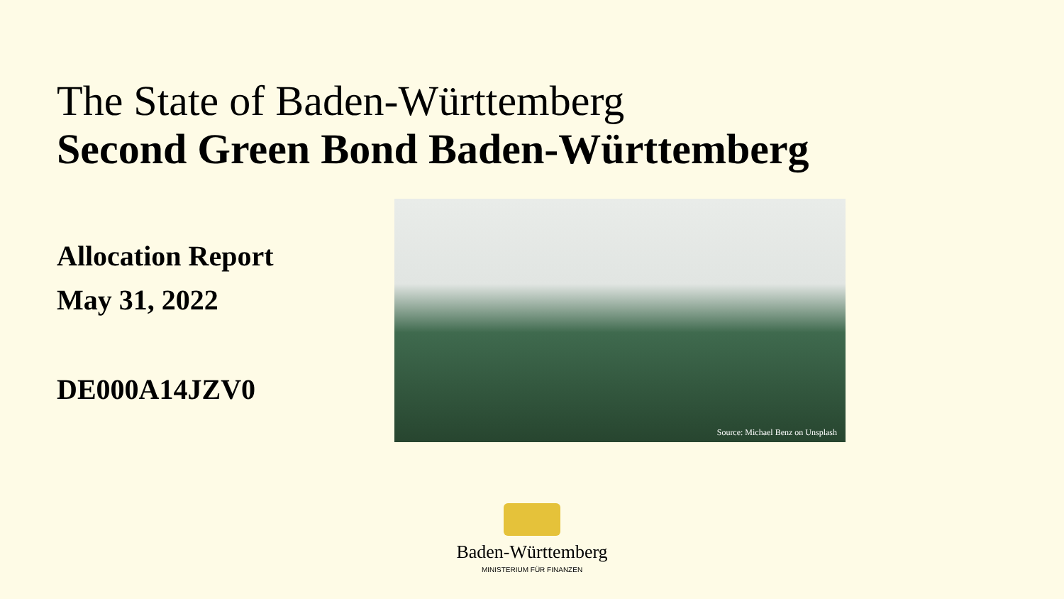The State of Baden-Württemberg
Second Green Bond Baden-Württemberg
Allocation Report
May 31, 2022
DE000A14JZV0
Source: Michael Benz on Unsplash
Baden-Württemberg
MINISTERIUM FÜR FINANZEN